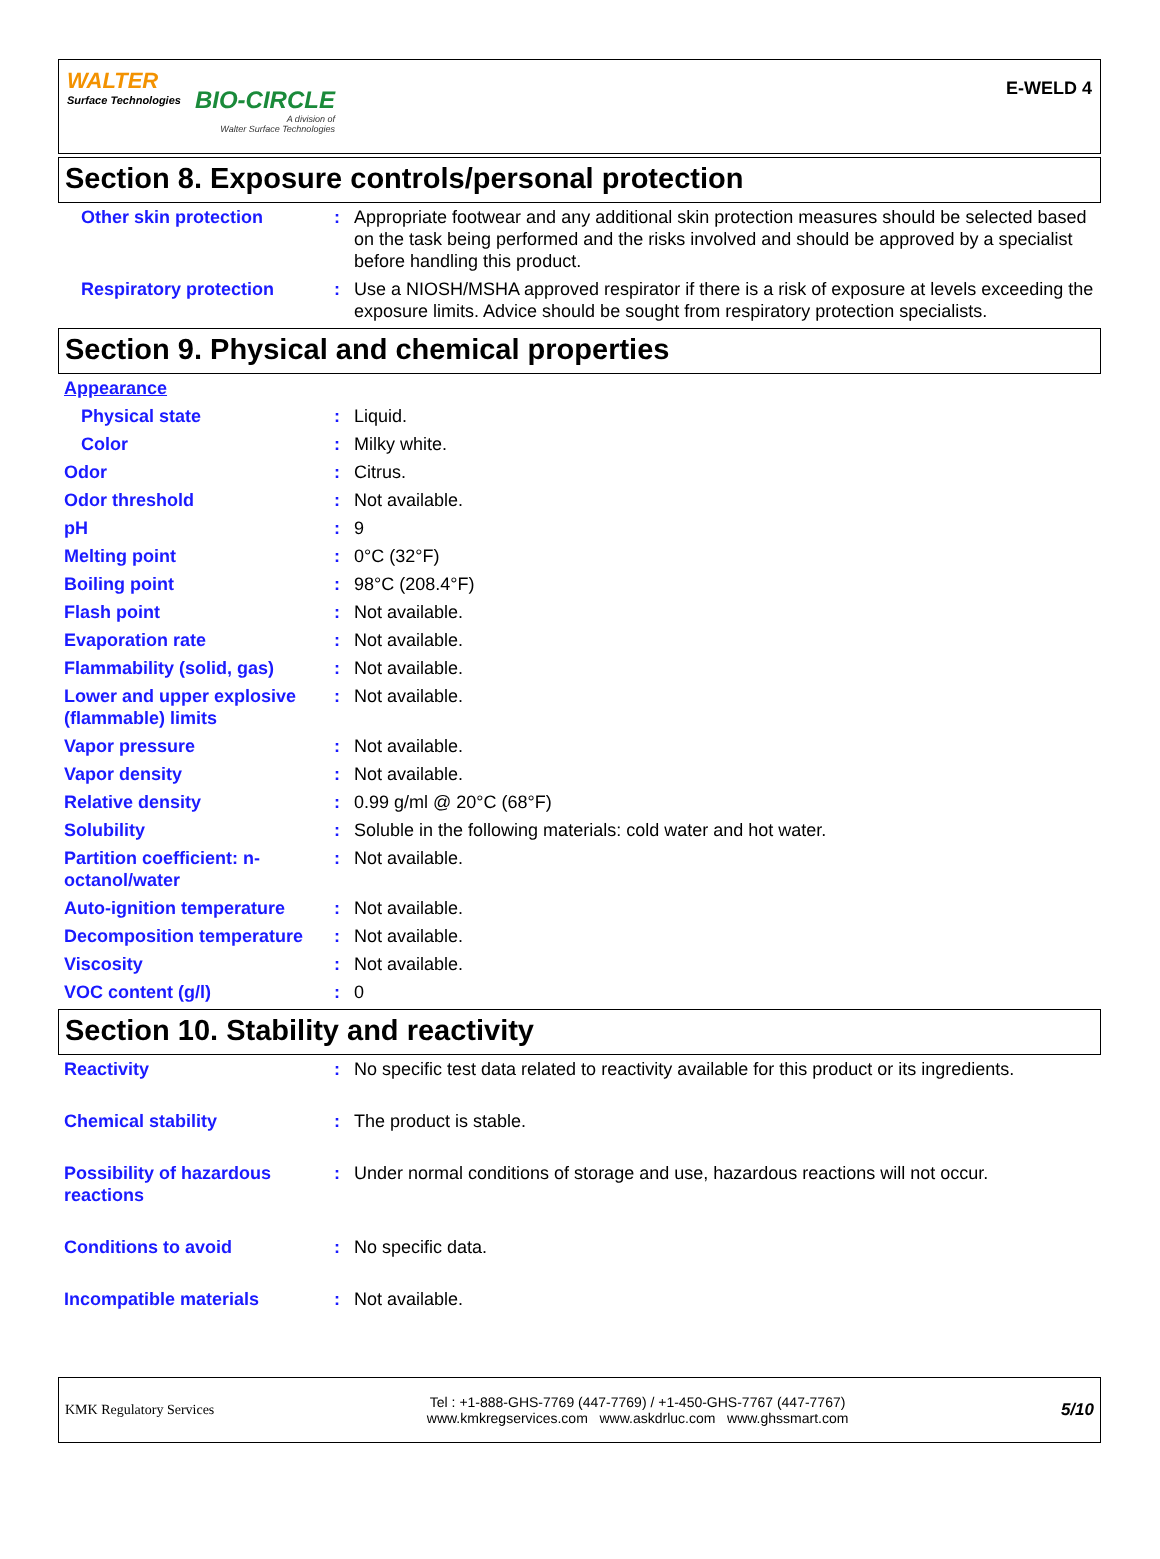WALTER
Surface Technologies
BIO-CIRCLE
A division of
Walter Surface Technologies
E-WELD 4
Section 8. Exposure controls/personal protection
| Other skin protection | : | Appropriate footwear and any additional skin protection measures should be selected based on the task being performed and the risks involved and should be approved by a specialist before handling this product. |
| Respiratory protection | : | Use a NIOSH/MSHA approved respirator if there is a risk of exposure at levels exceeding the exposure limits. Advice should be sought from respiratory protection specialists. |
Section 9. Physical and chemical properties
| Appearance | | |
| Physical state | : | Liquid. |
| Color | : | Milky white. |
| Odor | : | Citrus. |
| Odor threshold | : | Not available. |
| pH | : | 9 |
| Melting point | : | 0°C (32°F) |
| Boiling point | : | 98°C (208.4°F) |
| Flash point | : | Not available. |
| Evaporation rate | : | Not available. |
| Flammability (solid, gas) | : | Not available. |
| Lower and upper explosive (flammable) limits | : | Not available. |
| Vapor pressure | : | Not available. |
| Vapor density | : | Not available. |
| Relative density | : | 0.99 g/ml @ 20°C (68°F) |
| Solubility | : | Soluble in the following materials: cold water and hot water. |
| Partition coefficient: n-octanol/water | : | Not available. |
| Auto-ignition temperature | : | Not available. |
| Decomposition temperature | : | Not available. |
| Viscosity | : | Not available. |
| VOC content (g/l) | : | 0 |
Section 10. Stability and reactivity
| Reactivity | : | No specific test data related to reactivity available for this product or its ingredients. |
| Chemical stability | : | The product is stable. |
| Possibility of hazardous reactions | : | Under normal conditions of storage and use, hazardous reactions will not occur. |
| Conditions to avoid | : | No specific data. |
| Incompatible materials | : | Not available. |
KMK Regulatory Services
Tel : +1-888-GHS-7769 (447-7769) / +1-450-GHS-7767 (447-7767)
www.kmkregservices.com www.askdrluc.com www.ghssmart.com
5/10